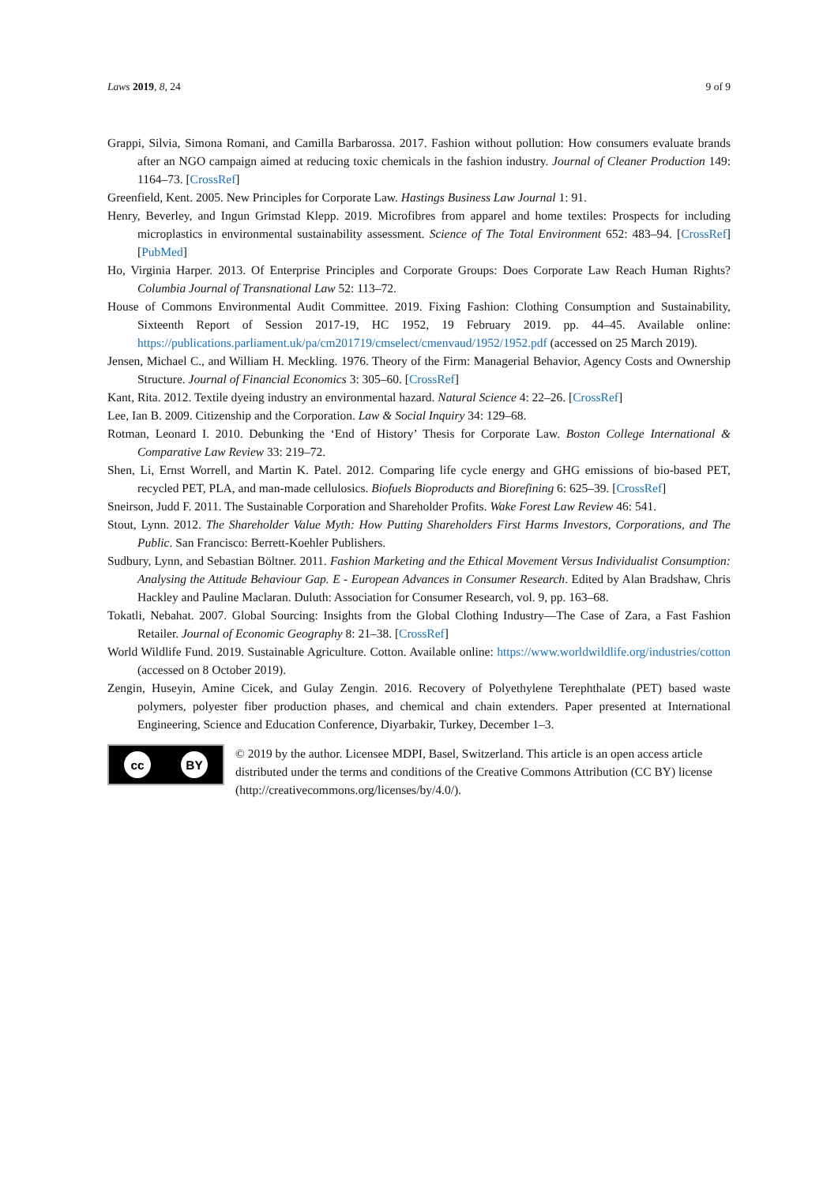Laws 2019, 8, 24 9 of 9
Grappi, Silvia, Simona Romani, and Camilla Barbarossa. 2017. Fashion without pollution: How consumers evaluate brands after an NGO campaign aimed at reducing toxic chemicals in the fashion industry. Journal of Cleaner Production 149: 1164–73. [CrossRef]
Greenfield, Kent. 2005. New Principles for Corporate Law. Hastings Business Law Journal 1: 91.
Henry, Beverley, and Ingun Grimstad Klepp. 2019. Microfibres from apparel and home textiles: Prospects for including microplastics in environmental sustainability assessment. Science of The Total Environment 652: 483–94. [CrossRef] [PubMed]
Ho, Virginia Harper. 2013. Of Enterprise Principles and Corporate Groups: Does Corporate Law Reach Human Rights? Columbia Journal of Transnational Law 52: 113–72.
House of Commons Environmental Audit Committee. 2019. Fixing Fashion: Clothing Consumption and Sustainability, Sixteenth Report of Session 2017-19, HC 1952, 19 February 2019. pp. 44–45. Available online: https://publications.parliament.uk/pa/cm201719/cmselect/cmenvaud/1952/1952.pdf (accessed on 25 March 2019).
Jensen, Michael C., and William H. Meckling. 1976. Theory of the Firm: Managerial Behavior, Agency Costs and Ownership Structure. Journal of Financial Economics 3: 305–60. [CrossRef]
Kant, Rita. 2012. Textile dyeing industry an environmental hazard. Natural Science 4: 22–26. [CrossRef]
Lee, Ian B. 2009. Citizenship and the Corporation. Law & Social Inquiry 34: 129–68.
Rotman, Leonard I. 2010. Debunking the ‘End of History’ Thesis for Corporate Law. Boston College International & Comparative Law Review 33: 219–72.
Shen, Li, Ernst Worrell, and Martin K. Patel. 2012. Comparing life cycle energy and GHG emissions of bio-based PET, recycled PET, PLA, and man-made cellulosics. Biofuels Bioproducts and Biorefining 6: 625–39. [CrossRef]
Sneirson, Judd F. 2011. The Sustainable Corporation and Shareholder Profits. Wake Forest Law Review 46: 541.
Stout, Lynn. 2012. The Shareholder Value Myth: How Putting Shareholders First Harms Investors, Corporations, and The Public. San Francisco: Berrett-Koehler Publishers.
Sudbury, Lynn, and Sebastian Böltner. 2011. Fashion Marketing and the Ethical Movement Versus Individualist Consumption: Analysing the Attitude Behaviour Gap. E - European Advances in Consumer Research. Edited by Alan Bradshaw, Chris Hackley and Pauline Maclaran. Duluth: Association for Consumer Research, vol. 9, pp. 163–68.
Tokatli, Nebahat. 2007. Global Sourcing: Insights from the Global Clothing Industry—The Case of Zara, a Fast Fashion Retailer. Journal of Economic Geography 8: 21–38. [CrossRef]
World Wildlife Fund. 2019. Sustainable Agriculture. Cotton. Available online: https://www.worldwildlife.org/industries/cotton (accessed on 8 October 2019).
Zengin, Huseyin, Amine Cicek, and Gulay Zengin. 2016. Recovery of Polyethylene Terephthalate (PET) based waste polymers, polyester fiber production phases, and chemical and chain extenders. Paper presented at International Engineering, Science and Education Conference, Diyarbakir, Turkey, December 1–3.
cc BY
© 2019 by the author. Licensee MDPI, Basel, Switzerland. This article is an open access article distributed under the terms and conditions of the Creative Commons Attribution (CC BY) license (http://creativecommons.org/licenses/by/4.0/).